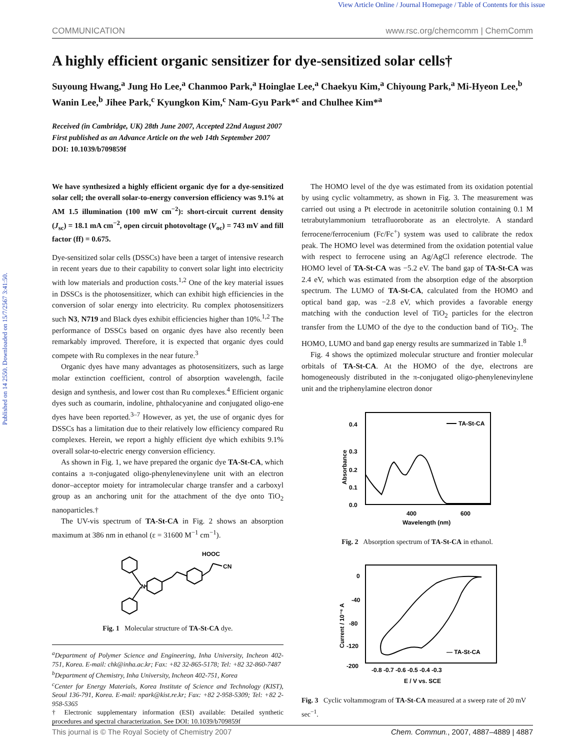View Article Online / Journal Homepage / Table of Contents for this issue
Published on 14 2550. Downloaded on 15/7/2567 3:41:50.
COMMUNICATION www.rsc.org/chemcomm | ChemComm
A highly efficient organic sensitizer for dye-sensitized solar cells†
Suyoung Hwang,<sup>a</sup> Jung Ho Lee,<sup>a</sup> Chanmoo Park,<sup>a</sup> Hoinglae Lee,<sup>a</sup> Chaekyu Kim,<sup>a</sup> Chiyoung Park,<sup>a</sup> Mi-Hyeon Lee,<sup>b</sup> Wanin Lee,<sup>b</sup> Jihee Park,<sup>c</sup> Kyungkon Kim,<sup>c</sup> Nam-Gyu Park*<sup>c</sup> and Chulhee Kim*<sup>a</sup>
Received (in Cambridge, UK) 28th June 2007, Accepted 22nd August 2007
First published as an Advance Article on the web 14th September 2007
DOI: 10.1039/b709859f
We have synthesized a highly efficient organic dye for a dye-sensitized solar cell; the overall solar-to-energy conversion efficiency was 9.1% at AM 1.5 illumination (100 mW cm<sup>−2</sup>): short-circuit current density (J<sub>sc</sub>) = 18.1 mA cm<sup>−2</sup>, open circuit photovoltage (V<sub>oc</sub>) = 743 mV and fill factor (ff) = 0.675.
Dye-sensitized solar cells (DSSCs) have been a target of intensive research in recent years due to their capability to convert solar light into electricity with low materials and production costs.<sup>1,2</sup> One of the key material issues in DSSCs is the photosensitizer, which can exhibit high efficiencies in the conversion of solar energy into electricity. Ru complex photosensitizers such N3, N719 and Black dyes exhibit efficiencies higher than 10%.<sup>1,2</sup> The performance of DSSCs based on organic dyes have also recently been remarkably improved. Therefore, it is expected that organic dyes could compete with Ru complexes in the near future.<sup>3</sup>
Organic dyes have many advantages as photosensitizers, such as large molar extinction coefficient, control of absorption wavelength, facile design and synthesis, and lower cost than Ru complexes.<sup>4</sup> Efficient organic dyes such as coumarin, indoline, phthalocyanine and conjugated oligo-ene dyes have been reported.<sup>3–7</sup> However, as yet, the use of organic dyes for DSSCs has a limitation due to their relatively low efficiency compared Ru complexes. Herein, we report a highly efficient dye which exhibits 9.1% overall solar-to-electric energy conversion efficiency.
As shown in Fig. 1, we have prepared the organic dye TA-St-CA, which contains a π-conjugated oligo-phenylenevinylene unit with an electron donor–acceptor moiety for intramolecular charge transfer and a carboxyl group as an anchoring unit for the attachment of the dye onto TiO<sub>2</sub> nanoparticles.†
The UV-vis spectrum of TA-St-CA in Fig. 2 shows an absorption maximum at 386 nm in ethanol (ε = 31600 M<sup>−1</sup> cm<sup>−1</sup>).
N
HOOC
CN
Fig. 1 Molecular structure of TA-St-CA dye.
<sup>a</sup> Department of Polymer Science and Engineering, Inha University, Incheon 402-751, Korea. E-mail: chk@inha.ac.kr; Fax: +82 32-865-5178; Tel: +82 32-860-7487
<sup>b</sup> Department of Chemistry, Inha University, Incheon 402-751, Korea
<sup>c</sup> Center for Energy Materials, Korea Institute of Science and Technology (KIST), Seoul 136-791, Korea. E-mail: npark@kist.re.kr; Fax: +82 2-958-5309; Tel: +82 2-958-5365
† Electronic supplementary information (ESI) available: Detailed synthetic procedures and spectral characterization. See DOI: 10.1039/b709859f
The HOMO level of the dye was estimated from its oxidation potential by using cyclic voltammetry, as shown in Fig. 3. The measurement was carried out using a Pt electrode in acetonitrile solution containing 0.1 M tetrabutylammonium tetrafluoroborate as an electrolyte. A standard ferrocene/ferrocenium (Fc/Fc<sup>+</sup>) system was used to calibrate the redox peak. The HOMO level was determined from the oxidation potential value with respect to ferrocene using an Ag/AgCl reference electrode. The HOMO level of TA-St-CA was −5.2 eV. The band gap of TA-St-CA was 2.4 eV, which was estimated from the absorption edge of the absorption spectrum. The LUMO of TA-St-CA, calculated from the HOMO and optical band gap, was −2.8 eV, which provides a favorable energy matching with the conduction level of TiO<sub>2</sub> particles for the electron transfer from the LUMO of the dye to the conduction band of TiO<sub>2</sub>. The HOMO, LUMO and band gap energy results are summarized in Table 1.<sup>8</sup>
Fig. 4 shows the optimized molecular structure and frontier molecular orbitals of TA-St-CA. At the HOMO of the dye, electrons are homogeneously distributed in the π-conjugated oligo-phenylenevinylene unit and the triphenylamine electron donor
0.4
0.3
0.2
0.1
0.0
400
600
Wavelength (nm)
TA-St-CA
Absorbance
Fig. 2 Absorption spectrum of TA-St-CA in ethanol.
0
-40
-80
-120
-200
-0.8 -0.7 -0.6 -0.5 -0.4 -0.3
E / V vs. SCE
— TA-St-CA
Current / 10⁻⁶ A
Fig. 3 Cyclic voltammogram of TA-St-CA measured at a sweep rate of 20 mV sec<sup>−1</sup>.
This journal is © The Royal Society of Chemistry 2007 Chem. Commun., 2007, 4887–4889 | 4887